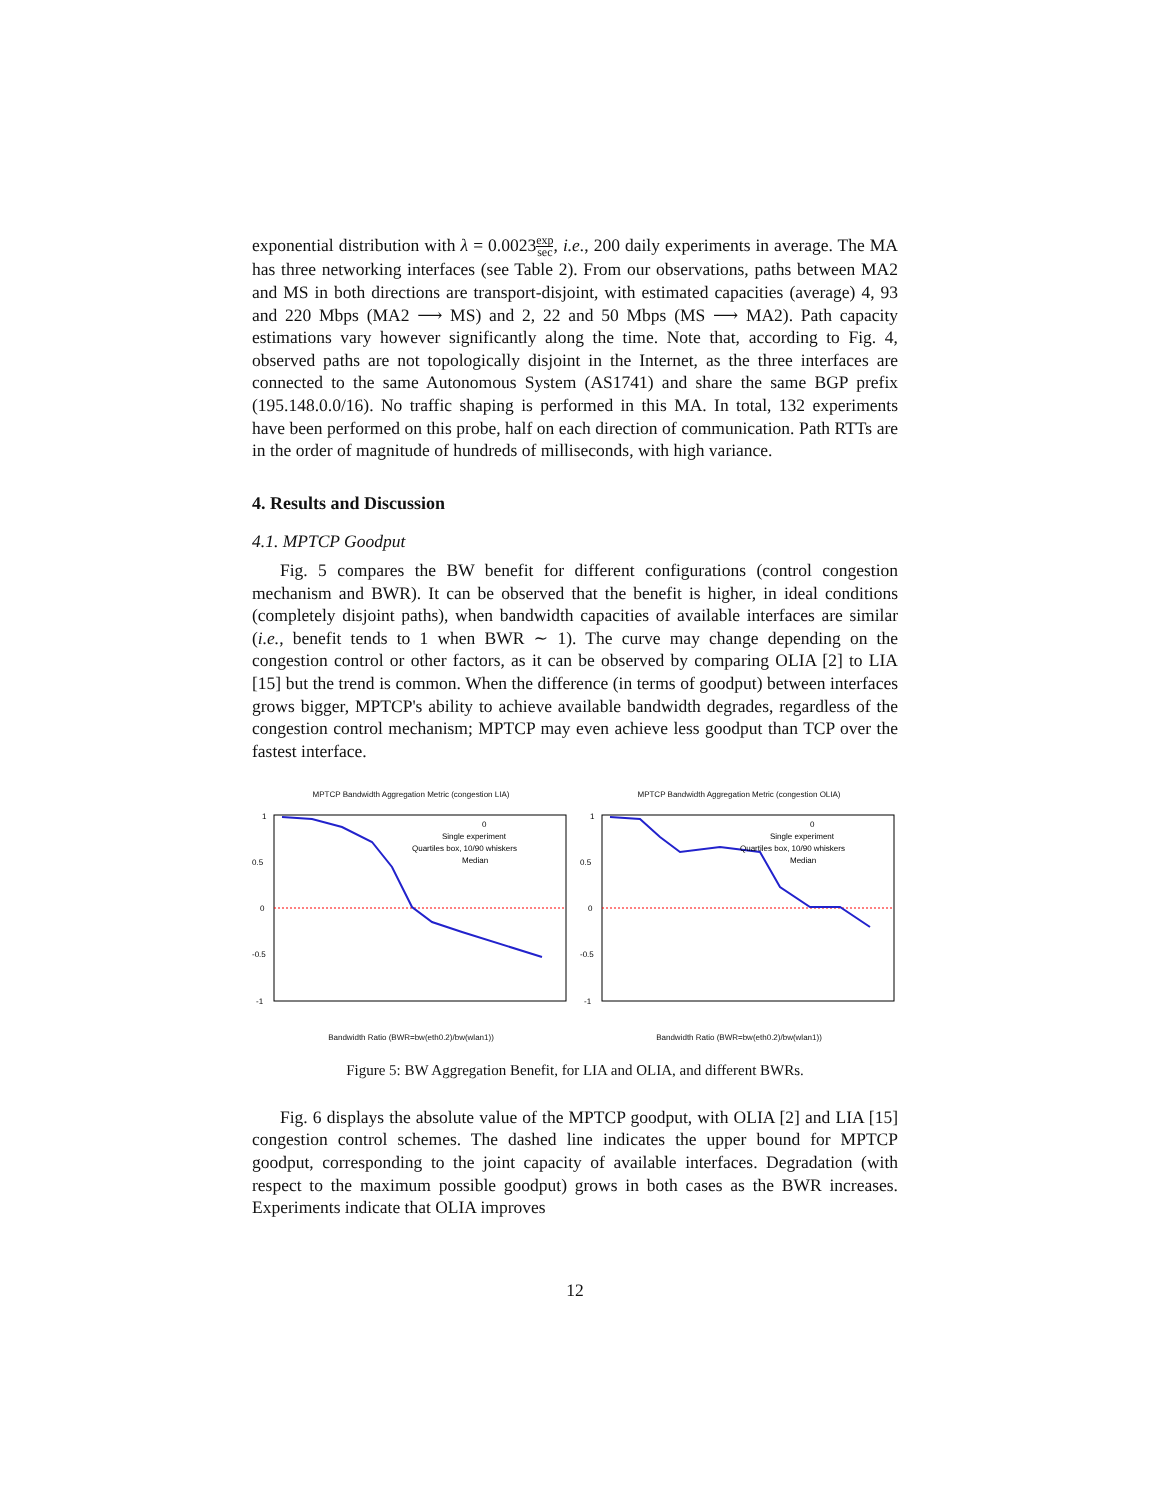exponential distribution with λ = 0.0023exp sec, i.e., 200 daily experiments in average. The MA has three networking interfaces (see Table 2). From our observations, paths between MA2 and MS in both directions are transport-disjoint, with estimated capacities (average) 4, 93 and 220 Mbps (MA2 ⟶ MS) and 2, 22 and 50 Mbps (MS ⟶ MA2). Path capacity estimations vary however significantly along the time. Note that, according to Fig. 4, observed paths are not topologically disjoint in the Internet, as the three interfaces are connected to the same Autonomous System (AS1741) and share the same BGP prefix (195.148.0.0/16). No traffic shaping is performed in this MA. In total, 132 experiments have been performed on this probe, half on each direction of communication. Path RTTs are in the order of magnitude of hundreds of milliseconds, with high variance.
4. Results and Discussion
4.1. MPTCP Goodput
Fig. 5 compares the BW benefit for different configurations (control congestion mechanism and BWR). It can be observed that the benefit is higher, in ideal conditions (completely disjoint paths), when bandwidth capacities of available interfaces are similar (i.e., benefit tends to 1 when BWR ∼ 1). The curve may change depending on the congestion control or other factors, as it can be observed by comparing OLIA [2] to LIA [15] but the trend is common. When the difference (in terms of goodput) between interfaces grows bigger, MPTCP's ability to achieve available bandwidth degrades, regardless of the congestion control mechanism; MPTCP may even achieve less goodput than TCP over the fastest interface.
MPTCP Bandwidth Aggregation Metric (congestion LIA)
1
0.5
0
-0.5
-1
0
Single experiment
Quartiles box, 10/90 whiskers
Median
Bandwidth Ratio (BWR=bw(eth0.2)/bw(wlan1))
MPTCP Bandwidth Aggregation Metric (congestion OLIA)
1
0.5
0
-0.5
-1
0
Single experiment
Quartiles box, 10/90 whiskers
Median
Bandwidth Ratio (BWR=bw(eth0.2)/bw(wlan1))
Figure 5: BW Aggregation Benefit, for LIA and OLIA, and different BWRs.
Fig. 6 displays the absolute value of the MPTCP goodput, with OLIA [2] and LIA [15] congestion control schemes. The dashed line indicates the upper bound for MPTCP goodput, corresponding to the joint capacity of available interfaces. Degradation (with respect to the maximum possible goodput) grows in both cases as the BWR increases. Experiments indicate that OLIA improves
12